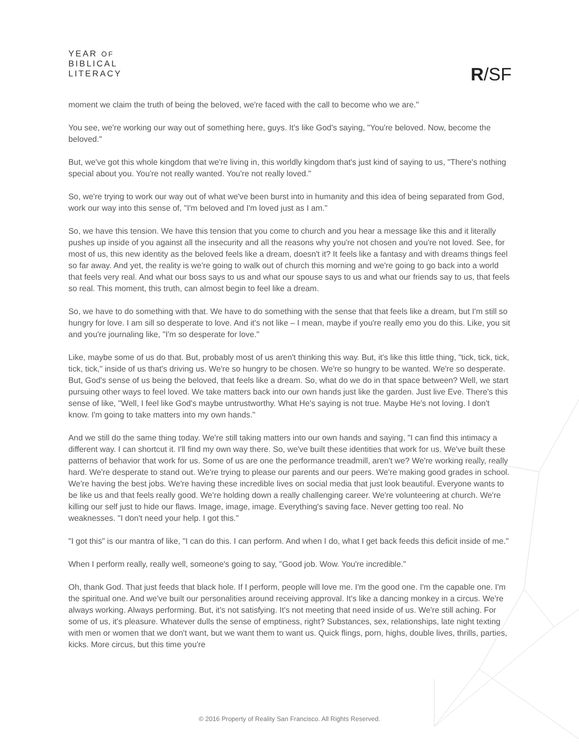YEAR OF
BIBLICAL
LITERACY
R/SF
moment we claim the truth of being the beloved, we're faced with the call to become who we are."
You see, we're working our way out of something here, guys. It's like God's saying, "You're beloved. Now, become the beloved."
But, we've got this whole kingdom that we're living in, this worldly kingdom that's just kind of saying to us, "There's nothing special about you. You're not really wanted. You're not really loved."
So, we're trying to work our way out of what we've been burst into in humanity and this idea of being separated from God, work our way into this sense of, "I'm beloved and I'm loved just as I am."
So, we have this tension. We have this tension that you come to church and you hear a message like this and it literally pushes up inside of you against all the insecurity and all the reasons why you're not chosen and you're not loved. See, for most of us, this new identity as the beloved feels like a dream, doesn't it? It feels like a fantasy and with dreams things feel so far away. And yet, the reality is we're going to walk out of church this morning and we're going to go back into a world that feels very real. And what our boss says to us and what our spouse says to us and what our friends say to us, that feels so real. This moment, this truth, can almost begin to feel like a dream.
So, we have to do something with that. We have to do something with the sense that that feels like a dream, but I'm still so hungry for love. I am sill so desperate to love. And it's not like – I mean, maybe if you're really emo you do this. Like, you sit and you're journaling like, "I'm so desperate for love."
Like, maybe some of us do that. But, probably most of us aren't thinking this way. But, it's like this little thing, "tick, tick, tick, tick, tick," inside of us that's driving us. We're so hungry to be chosen. We're so hungry to be wanted. We're so desperate. But, God's sense of us being the beloved, that feels like a dream. So, what do we do in that space between? Well, we start pursuing other ways to feel loved. We take matters back into our own hands just like the garden. Just live Eve. There's this sense of like, "Well, I feel like God's maybe untrustworthy. What He's saying is not true. Maybe He's not loving. I don't know. I'm going to take matters into my own hands."
And we still do the same thing today. We're still taking matters into our own hands and saying, "I can find this intimacy a different way. I can shortcut it. I'll find my own way there. So, we've built these identities that work for us. We've built these patterns of behavior that work for us. Some of us are one the performance treadmill, aren't we? We're working really, really hard. We're desperate to stand out. We're trying to please our parents and our peers. We're making good grades in school. We're having the best jobs. We're having these incredible lives on social media that just look beautiful. Everyone wants to be like us and that feels really good. We're holding down a really challenging career. We're volunteering at church. We're killing our self just to hide our flaws. Image, image, image. Everything's saving face. Never getting too real. No weaknesses. "I don't need your help. I got this."
"I got this" is our mantra of like, "I can do this. I can perform. And when I do, what I get back feeds this deficit inside of me."
When I perform really, really well, someone's going to say, "Good job. Wow. You're incredible."
Oh, thank God. That just feeds that black hole. If I perform, people will love me. I'm the good one. I'm the capable one. I'm the spiritual one. And we've built our personalities around receiving approval. It's like a dancing monkey in a circus. We're always working. Always performing. But, it's not satisfying. It's not meeting that need inside of us. We're still aching. For some of us, it's pleasure. Whatever dulls the sense of emptiness, right? Substances, sex, relationships, late night texting with men or women that we don't want, but we want them to want us. Quick flings, porn, highs, double lives, thrills, parties, kicks. More circus, but this time you're
© 2016 Property of Reality San Francisco. All Rights Reserved.